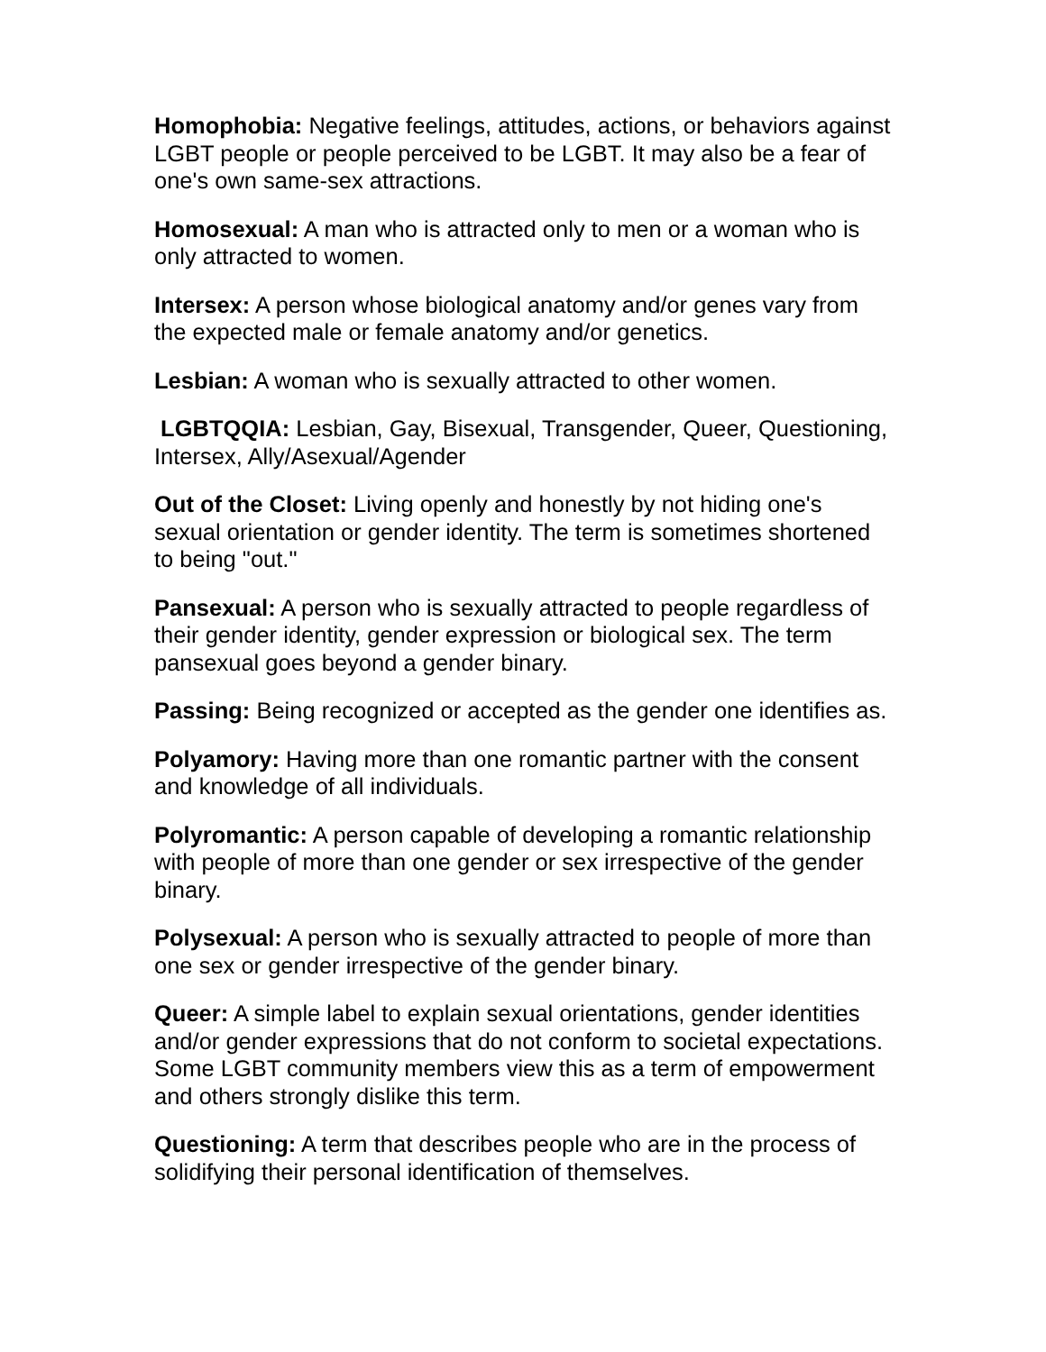Homophobia: Negative feelings, attitudes, actions, or behaviors against LGBT people or people perceived to be LGBT. It may also be a fear of one's own same-sex attractions.
Homosexual: A man who is attracted only to men or a woman who is only attracted to women.
Intersex: A person whose biological anatomy and/or genes vary from the expected male or female anatomy and/or genetics.
Lesbian: A woman who is sexually attracted to other women.
LGBTQQIA: Lesbian, Gay, Bisexual, Transgender, Queer, Questioning, Intersex, Ally/Asexual/Agender
Out of the Closet: Living openly and honestly by not hiding one's sexual orientation or gender identity. The term is sometimes shortened to being "out."
Pansexual: A person who is sexually attracted to people regardless of their gender identity, gender expression or biological sex. The term pansexual goes beyond a gender binary.
Passing: Being recognized or accepted as the gender one identifies as.
Polyamory: Having more than one romantic partner with the consent and knowledge of all individuals.
Polyromantic: A person capable of developing a romantic relationship with people of more than one gender or sex irrespective of the gender binary.
Polysexual: A person who is sexually attracted to people of more than one sex or gender irrespective of the gender binary.
Queer: A simple label to explain sexual orientations, gender identities and/or gender expressions that do not conform to societal expectations. Some LGBT community members view this as a term of empowerment and others strongly dislike this term.
Questioning: A term that describes people who are in the process of solidifying their personal identification of themselves.